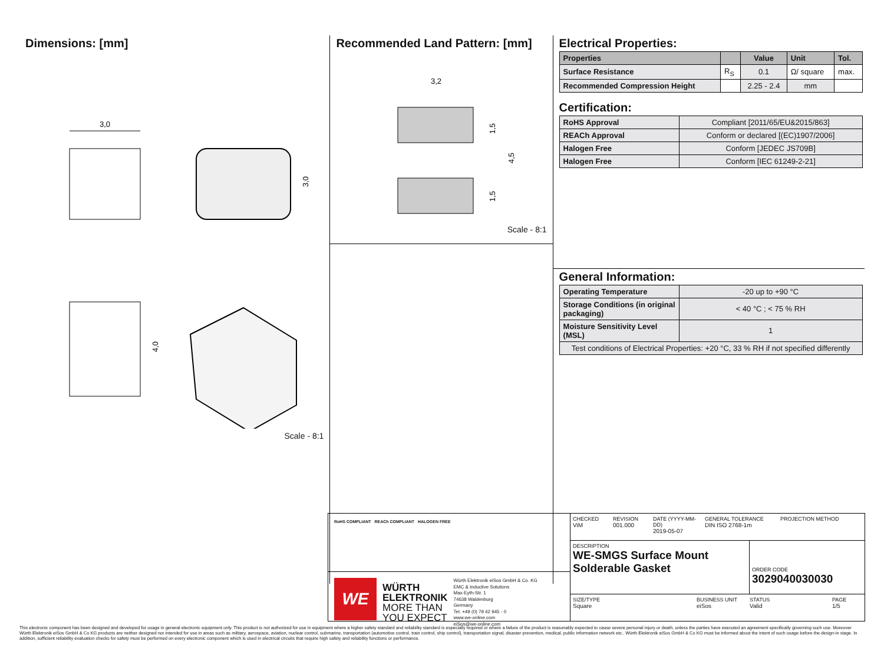Dimensions: [mm]
3,0
3,0
4,0
Scale - 8:1
Recommended Land Pattern: [mm]
3,2
1,5
4,5
1,5
Scale - 8:1
Electrical Properties:
| Properties | | Value | Unit | Tol. |
| --- | --- | --- | --- | --- |
| Surface Resistance | R<sub>S</sub> | 0.1 | Ω/ square | max. |
| Recommended Compression Height | | 2.25 - 2.4 | mm | |
Certification:
| RoHS Approval | Compliant [2011/65/EU&2015/863] |
| REACh Approval | Conform or declared [(EC)1907/2006] |
| Halogen Free | Conform [JEDEC JS709B] |
| Halogen Free | Conform [IEC 61249-2-21] |
General Information:
| Operating Temperature | -20 up to +90 °C |
| Storage Conditions (in original packaging) | < 40 °C ; < 75 % RH |
| Moisture Sensitivity Level (MSL) | 1 |
| Test conditions of Electrical Properties: +20 °C, 33 % RH if not specified differently | |
RoHS COMPLIANT REACh COMPLIANT HALOGEN FREE
WE
WÜRTH
ELEKTRONIK
MORE THAN
YOU EXPECT
Würth Elektronik eiSos GmbH & Co. KG
EMC & Inductive Solutions
Max-Eyth-Str. 1
74638 Waldenburg
Germany
Tel. +49 (0) 79 42 945 - 0
www.we-online.com
eiSos@we-online.com
CHECKED
ViM
REVISION
001.000
DATE (YYYY-MM-DD)
2019-05-07
GENERAL TOLERANCE
DIN ISO 2768-1m
PROJECTION METHOD
DESCRIPTION
WE-SMGS Surface Mount Solderable Gasket
ORDER CODE
3029040030030
SIZE/TYPE
Square
BUSINESS UNIT
eiSos
STATUS
Valid
PAGE
1/5
This electronic component has been designed and developed for usage in general electronic equipment only. This product is not authorized for use in equipment where a higher safety standard and reliability standard is especially required or where a failure of the product is reasonably expected to cause severe personal injury or death, unless the parties have executed an agreement specifically governing such use. Moreover Würth Elektronik eiSos GmbH & Co KG products are neither designed nor intended for use in areas such as military, aerospace, aviation, nuclear control, submarine, transportation (automotive control, train control, ship control), transportation signal, disaster prevention, medical, public information network etc.. Würth Elektronik eiSos GmbH & Co KG must be informed about the intent of such usage before the design-in stage. In addition, sufficient reliability evaluation checks for safety must be performed on every electronic component which is used in electrical circuits that require high safety and reliability functions or performance.